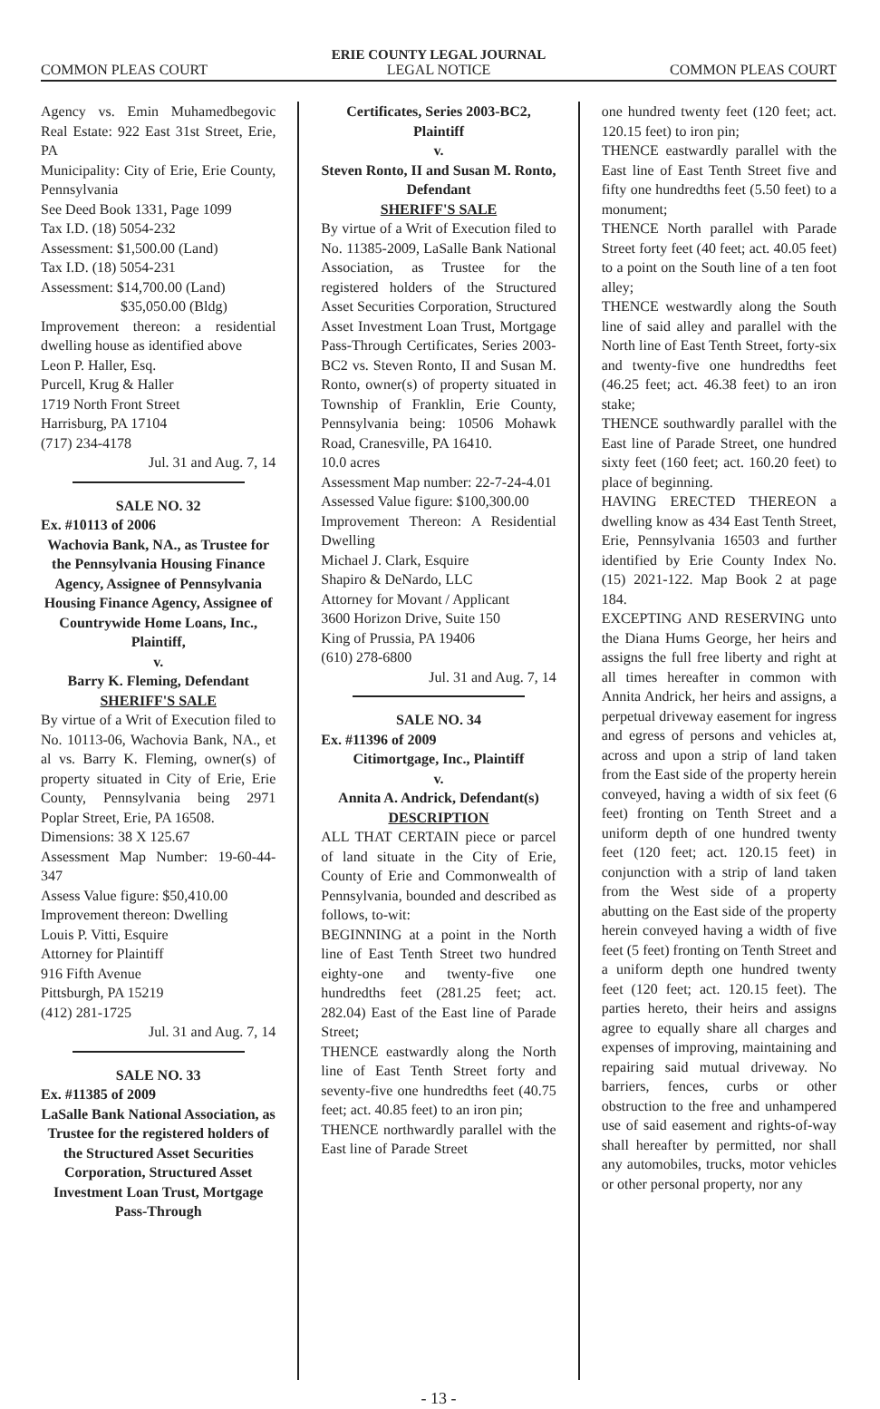ERIE COUNTY LEGAL JOURNAL
COMMON PLEAS COURT LEGAL NOTICE COMMON PLEAS COURT
Agency vs. Emin Muhamedbegovic Real Estate: 922 East 31st Street, Erie, PA
Municipality: City of Erie, Erie County, Pennsylvania
See Deed Book 1331, Page 1099
Tax I.D. (18) 5054-232
Assessment: $1,500.00 (Land)
Tax I.D. (18) 5054-231
Assessment: $14,700.00 (Land)
$35,050.00 (Bldg)
Improvement thereon: a residential dwelling house as identified above
Leon P. Haller, Esq.
Purcell, Krug & Haller
1719 North Front Street
Harrisburg, PA 17104
(717) 234-4178
Jul. 31 and Aug. 7, 14
SALE NO. 32
Ex. #10113 of 2006
Wachovia Bank, NA., as Trustee for the Pennsylvania Housing Finance Agency, Assignee of Pennsylvania Housing Finance Agency, Assignee of Countrywide Home Loans, Inc., Plaintiff,
v.
Barry K. Fleming, Defendant
SHERIFF'S SALE
By virtue of a Writ of Execution filed to No. 10113-06, Wachovia Bank, NA., et al vs. Barry K. Fleming, owner(s) of property situated in City of Erie, Erie County, Pennsylvania being 2971 Poplar Street, Erie, PA 16508.
Dimensions: 38 X 125.67
Assessment Map Number: 19-60-44-347
Assess Value figure: $50,410.00
Improvement thereon: Dwelling
Louis P. Vitti, Esquire
Attorney for Plaintiff
916 Fifth Avenue
Pittsburgh, PA 15219
(412) 281-1725
Jul. 31 and Aug. 7, 14
SALE NO. 33
Ex. #11385 of 2009
LaSalle Bank National Association, as Trustee for the registered holders of the Structured Asset Securities Corporation, Structured Asset Investment Loan Trust, Mortgage Pass-Through
Certificates, Series 2003-BC2, Plaintiff
v.
Steven Ronto, II and Susan M. Ronto, Defendant
SHERIFF'S SALE
By virtue of a Writ of Execution filed to No. 11385-2009, LaSalle Bank National Association, as Trustee for the registered holders of the Structured Asset Securities Corporation, Structured Asset Investment Loan Trust, Mortgage Pass-Through Certificates, Series 2003-BC2 vs. Steven Ronto, II and Susan M. Ronto, owner(s) of property situated in Township of Franklin, Erie County, Pennsylvania being: 10506 Mohawk Road, Cranesville, PA 16410.
10.0 acres
Assessment Map number: 22-7-24-4.01
Assessed Value figure: $100,300.00
Improvement Thereon: A Residential Dwelling
Michael J. Clark, Esquire
Shapiro & DeNardo, LLC
Attorney for Movant / Applicant
3600 Horizon Drive, Suite 150
King of Prussia, PA 19406
(610) 278-6800
Jul. 31 and Aug. 7, 14
SALE NO. 34
Ex. #11396 of 2009
Citimortgage, Inc., Plaintiff
v.
Annita A. Andrick, Defendant(s)
DESCRIPTION
ALL THAT CERTAIN piece or parcel of land situate in the City of Erie, County of Erie and Commonwealth of Pennsylvania, bounded and described as follows, to-wit:
BEGINNING at a point in the North line of East Tenth Street two hundred eighty-one and twenty-five one hundredths feet (281.25 feet; act. 282.04) East of the East line of Parade Street;
THENCE eastwardly along the North line of East Tenth Street forty and seventy-five one hundredths feet (40.75 feet; act. 40.85 feet) to an iron pin;
THENCE northwardly parallel with the East line of Parade Street
one hundred twenty feet (120 feet; act. 120.15 feet) to iron pin;
THENCE eastwardly parallel with the East line of East Tenth Street five and fifty one hundredths feet (5.50 feet) to a monument;
THENCE North parallel with Parade Street forty feet (40 feet; act. 40.05 feet) to a point on the South line of a ten foot alley;
THENCE westwardly along the South line of said alley and parallel with the North line of East Tenth Street, forty-six and twenty-five one hundredths feet (46.25 feet; act. 46.38 feet) to an iron stake;
THENCE southwardly parallel with the East line of Parade Street, one hundred sixty feet (160 feet; act. 160.20 feet) to place of beginning.
HAVING ERECTED THEREON a dwelling know as 434 East Tenth Street, Erie, Pennsylvania 16503 and further identified by Erie County Index No. (15) 2021-122. Map Book 2 at page 184.
EXCEPTING AND RESERVING unto the Diana Hums George, her heirs and assigns the full free liberty and right at all times hereafter in common with Annita Andrick, her heirs and assigns, a perpetual driveway easement for ingress and egress of persons and vehicles at, across and upon a strip of land taken from the East side of the property herein conveyed, having a width of six feet (6 feet) fronting on Tenth Street and a uniform depth of one hundred twenty feet (120 feet; act. 120.15 feet) in conjunction with a strip of land taken from the West side of a property abutting on the East side of the property herein conveyed having a width of five feet (5 feet) fronting on Tenth Street and a uniform depth one hundred twenty feet (120 feet; act. 120.15 feet). The parties hereto, their heirs and assigns agree to equally share all charges and expenses of improving, maintaining and repairing said mutual driveway. No barriers, fences, curbs or other obstruction to the free and unhampered use of said easement and rights-of-way shall hereafter by permitted, nor shall any automobiles, trucks, motor vehicles or other personal property, nor any
- 13 -